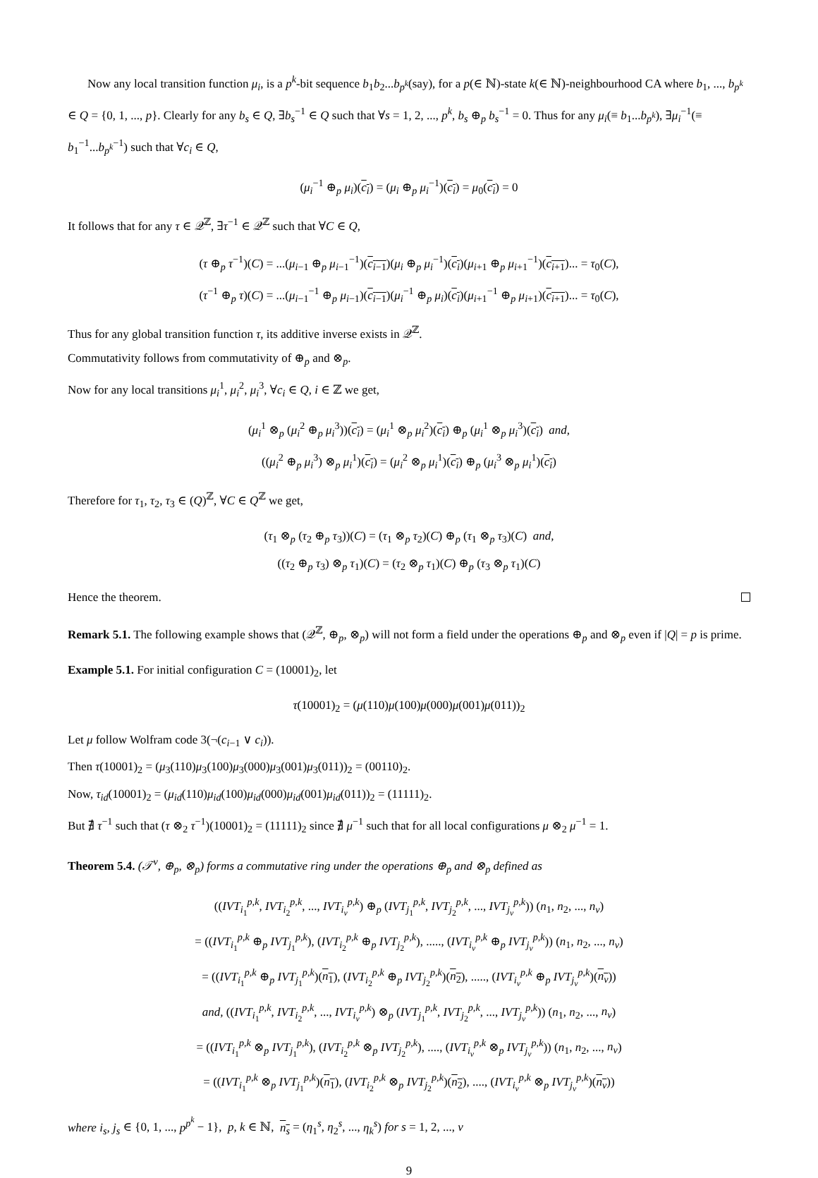Now any local transition function μ<sub>i</sub>, is a p<sup>k</sup>-bit sequence b<sub>1</sub>b<sub>2</sub>...b<sub>p<sup>k</sup></sub>(say), for a p(∈ ℕ)-state k(∈ ℕ)-neighbourhood CA where b<sub>1</sub>, ..., b<sub>p<sup>k</sup></sub> ∈ Q = {0, 1, ..., p}. Clearly for any b<sub>s</sub> ∈ Q, ∃b<sub>s</sub><sup>−1</sup> ∈ Q such that ∀s = 1, 2, ..., p<sup>k</sup>, b<sub>s</sub> ⊕<sub>p</sub> b<sub>s</sub><sup>−1</sup> = 0. Thus for any μ<sub>i</sub>(≡ b<sub>1</sub>...b<sub>p<sup>k</sup></sub>), ∃μ<sub>i</sub><sup>−1</sup>(≡ b<sub>1</sub><sup>−1</sup>...b<sub>p<sup>k</sup></sub><sup>−1</sup>) such that ∀c<sub>i</sub> ∈ Q,
(μ<sub>i</sub><sup>−1</sup> ⊕<sub>p</sub> μ<sub>i</sub>)(c<sub>i</sub>) = (μ<sub>i</sub> ⊕<sub>p</sub> μ<sub>i</sub><sup>−1</sup>)(c<sub>i</sub>) = μ<sub>0</sub>(c<sub>i</sub>) = 0
It follows that for any τ ∈ 𝒬<sup>ℤ</sup>, ∃τ<sup>−1</sup> ∈ 𝒬<sup>ℤ</sup> such that ∀C ∈ Q,
(τ ⊕<sub>p</sub> τ<sup>−1</sup>)(C) = ...(μ<sub>i−1</sub> ⊕<sub>p</sub> μ<sub>i−1</sub><sup>−1</sup>)(c<sub>i−1</sub>)(μ<sub>i</sub> ⊕<sub>p</sub> μ<sub>i</sub><sup>−1</sup>)(c<sub>i</sub>)(μ<sub>i+1</sub> ⊕<sub>p</sub> μ<sub>i+1</sub><sup>−1</sup>)(c<sub>i+1</sub>)... = τ<sub>0</sub>(C),
(τ<sup>−1</sup> ⊕<sub>p</sub> τ)(C) = ...(μ<sub>i−1</sub><sup>−1</sup> ⊕<sub>p</sub> μ<sub>i−1</sub>)(c<sub>i−1</sub>)(μ<sub>i</sub><sup>−1</sup> ⊕<sub>p</sub> μ<sub>i</sub>)(c<sub>i</sub>)(μ<sub>i+1</sub><sup>−1</sup> ⊕<sub>p</sub> μ<sub>i+1</sub>)(c<sub>i+1</sub>)... = τ<sub>0</sub>(C),
Thus for any global transition function τ, its additive inverse exists in 𝒬<sup>ℤ</sup>.
Commutativity follows from commutativity of ⊕<sub>p</sub> and ⊗<sub>p</sub>.
Now for any local transitions μ<sub>i</sub><sup>1</sup>, μ<sub>i</sub><sup>2</sup>, μ<sub>i</sub><sup>3</sup>, ∀c<sub>i</sub> ∈ Q, i ∈ ℤ we get,
(μ<sub>i</sub><sup>1</sup> ⊗<sub>p</sub> (μ<sub>i</sub><sup>2</sup> ⊕<sub>p</sub> μ<sub>i</sub><sup>3</sup>))(c<sub>i</sub>) = (μ<sub>i</sub><sup>1</sup> ⊗<sub>p</sub> μ<sub>i</sub><sup>2</sup>)(c<sub>i</sub>) ⊕<sub>p</sub> (μ<sub>i</sub><sup>1</sup> ⊗<sub>p</sub> μ<sub>i</sub><sup>3</sup>)(c<sub>i</sub>) and,
((μ<sub>i</sub><sup>2</sup> ⊕<sub>p</sub> μ<sub>i</sub><sup>3</sup>) ⊗<sub>p</sub> μ<sub>i</sub><sup>1</sup>)(c<sub>i</sub>) = (μ<sub>i</sub><sup>2</sup> ⊗<sub>p</sub> μ<sub>i</sub><sup>1</sup>)(c<sub>i</sub>) ⊕<sub>p</sub> (μ<sub>i</sub><sup>3</sup> ⊗<sub>p</sub> μ<sub>i</sub><sup>1</sup>)(c<sub>i</sub>)
Therefore for τ<sub>1</sub>, τ<sub>2</sub>, τ<sub>3</sub> ∈ (Q)<sup>ℤ</sup>, ∀C ∈ Q<sup>ℤ</sup> we get,
(τ<sub>1</sub> ⊗<sub>p</sub> (τ<sub>2</sub> ⊕<sub>p</sub> τ<sub>3</sub>))(C) = (τ<sub>1</sub> ⊗<sub>p</sub> τ<sub>2</sub>)(C) ⊕<sub>p</sub> (τ<sub>1</sub> ⊗<sub>p</sub> τ<sub>3</sub>)(C) and,
((τ<sub>2</sub> ⊕<sub>p</sub> τ<sub>3</sub>) ⊗<sub>p</sub> τ<sub>1</sub>)(C) = (τ<sub>2</sub> ⊗<sub>p</sub> τ<sub>1</sub>)(C) ⊕<sub>p</sub> (τ<sub>3</sub> ⊗<sub>p</sub> τ<sub>1</sub>)(C)
Hence the theorem.
Remark 5.1. The following example shows that (𝒬<sup>ℤ</sup>, ⊕<sub>p</sub>, ⊗<sub>p</sub>) will not form a field under the operations ⊕<sub>p</sub> and ⊗<sub>p</sub> even if |Q| = p is prime.
Example 5.1. For initial configuration C = (10001)<sub>2</sub>, let
τ(10001)<sub>2</sub> = (μ(110)μ(100)μ(000)μ(001)μ(011))<sub>2</sub>
Let μ follow Wolfram code 3(¬(c<sub>i−1</sub> ∨ c<sub>i</sub>)).
Then τ(10001)<sub>2</sub> = (μ<sub>3</sub>(110)μ<sub>3</sub>(100)μ<sub>3</sub>(000)μ<sub>3</sub>(001)μ<sub>3</sub>(011))<sub>2</sub> = (00110)<sub>2</sub>.
Now, τ<sub>id</sub>(10001)<sub>2</sub> = (μ<sub>id</sub>(110)μ<sub>id</sub>(100)μ<sub>id</sub>(000)μ<sub>id</sub>(001)μ<sub>id</sub>(011))<sub>2</sub> = (11111)<sub>2</sub>.
But ∄ τ<sup>−1</sup> such that (τ ⊗<sub>2</sub> τ<sup>−1</sup>)(10001)<sub>2</sub> = (11111)<sub>2</sub> since ∄ μ<sup>−1</sup> such that for all local configurations μ ⊗<sub>2</sub> μ<sup>−1</sup> = 1.
Theorem 5.4. (𝒯<sup>v</sup>, ⊕<sub>p</sub>, ⊗<sub>p</sub>) forms a commutative ring under the operations ⊕<sub>p</sub> and ⊗<sub>p</sub> defined as
((IVT<sub>i<sub>1</sub></sub><sup>p,k</sup>, IVT<sub>i<sub>2</sub></sub><sup>p,k</sup>, ..., IVT<sub>i<sub>v</sub></sub><sup>p,k</sup>) ⊕<sub>p</sub> (IVT<sub>j<sub>1</sub></sub><sup>p,k</sup>, IVT<sub>j<sub>2</sub></sub><sup>p,k</sup>, ..., IVT<sub>j<sub>v</sub></sub><sup>p,k</sup>)) (n<sub>1</sub>, n<sub>2</sub>, ..., n<sub>v</sub>)
= ((IVT<sub>i<sub>1</sub></sub><sup>p,k</sup> ⊕<sub>p</sub> IVT<sub>j<sub>1</sub></sub><sup>p,k</sup>), (IVT<sub>i<sub>2</sub></sub><sup>p,k</sup> ⊕<sub>p</sub> IVT<sub>j<sub>2</sub></sub><sup>p,k</sup>), ....., (IVT<sub>i<sub>v</sub></sub><sup>p,k</sup> ⊕<sub>p</sub> IVT<sub>j<sub>v</sub></sub><sup>p,k</sup>)) (n<sub>1</sub>, n<sub>2</sub>, ..., n<sub>v</sub>)
= ((IVT<sub>i<sub>1</sub></sub><sup>p,k</sup> ⊕<sub>p</sub> IVT<sub>j<sub>1</sub></sub><sup>p,k</sup>)(n<sub>1</sub>), (IVT<sub>i<sub>2</sub></sub><sup>p,k</sup> ⊕<sub>p</sub> IVT<sub>j<sub>2</sub></sub><sup>p,k</sup>)(n<sub>2</sub>), ....., (IVT<sub>i<sub>v</sub></sub><sup>p,k</sup> ⊕<sub>p</sub> IVT<sub>j<sub>v</sub></sub><sup>p,k</sup>)(n<sub>v</sub>))
and, ((IVT<sub>i<sub>1</sub></sub><sup>p,k</sup>, IVT<sub>i<sub>2</sub></sub><sup>p,k</sup>, ..., IVT<sub>i<sub>v</sub></sub><sup>p,k</sup>) ⊗<sub>p</sub> (IVT<sub>j<sub>1</sub></sub><sup>p,k</sup>, IVT<sub>j<sub>2</sub></sub><sup>p,k</sup>, ..., IVT<sub>j<sub>v</sub></sub><sup>p,k</sup>)) (n<sub>1</sub>, n<sub>2</sub>, ..., n<sub>v</sub>)
= ((IVT<sub>i<sub>1</sub></sub><sup>p,k</sup> ⊗<sub>p</sub> IVT<sub>j<sub>1</sub></sub><sup>p,k</sup>), (IVT<sub>i<sub>2</sub></sub><sup>p,k</sup> ⊗<sub>p</sub> IVT<sub>j<sub>2</sub></sub><sup>p,k</sup>), ...., (IVT<sub>i<sub>v</sub></sub><sup>p,k</sup> ⊗<sub>p</sub> IVT<sub>j<sub>v</sub></sub><sup>p,k</sup>)) (n<sub>1</sub>, n<sub>2</sub>, ..., n<sub>v</sub>)
= ((IVT<sub>i<sub>1</sub></sub><sup>p,k</sup> ⊗<sub>p</sub> IVT<sub>j<sub>1</sub></sub><sup>p,k</sup>)(n<sub>1</sub>), (IVT<sub>i<sub>2</sub></sub><sup>p,k</sup> ⊗<sub>p</sub> IVT<sub>j<sub>2</sub></sub><sup>p,k</sup>)(n<sub>2</sub>), ...., (IVT<sub>i<sub>v</sub></sub><sup>p,k</sup> ⊗<sub>p</sub> IVT<sub>j<sub>v</sub></sub><sup>p,k</sup>)(n<sub>v</sub>))
where i<sub>s</sub>, j<sub>s</sub> ∈ {0, 1, ..., p<sup>p<sup>k</sup></sup> − 1}, p, k ∈ ℕ, n<sub>s</sub> = (η<sub>1</sub><sup>s</sup>, η<sub>2</sub><sup>s</sup>, ..., η<sub>k</sub><sup>s</sup>) for s = 1, 2, ..., v
9